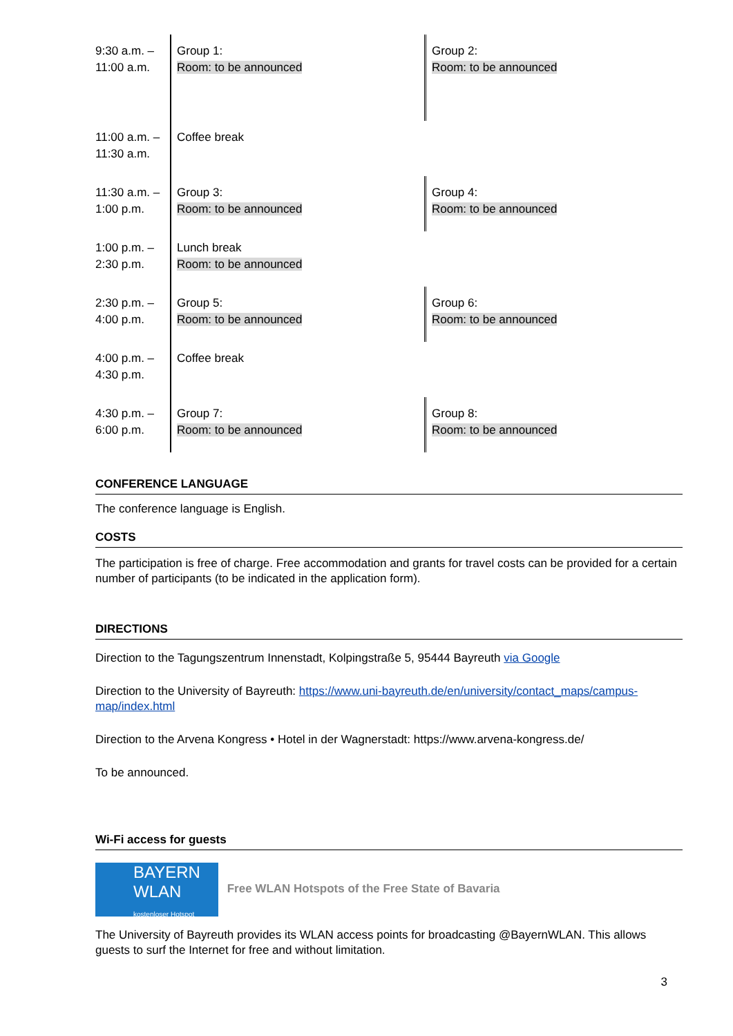| 9:30 a.m. – 11:00 a.m. | Group 1: Room: to be announced | Group 2: Room: to be announced |
| 11:00 a.m. – 11:30 a.m. | Coffee break | |
| 11:30 a.m. – 1:00 p.m. | Group 3: Room: to be announced | Group 4: Room: to be announced |
| 1:00 p.m. – 2:30 p.m. | Lunch break Room: to be announced | |
| 2:30 p.m. – 4:00 p.m. | Group 5: Room: to be announced | Group 6: Room: to be announced |
| 4:00 p.m. – 4:30 p.m. | Coffee break | |
| 4:30 p.m. – 6:00 p.m. | Group 7: Room: to be announced | Group 8: Room: to be announced |
CONFERENCE LANGUAGE
The conference language is English.
COSTS
The participation is free of charge. Free accommodation and grants for travel costs can be provided for a certain number of participants (to be indicated in the application form).
DIRECTIONS
Direction to the Tagungszentrum Innenstadt, Kolpingstraße 5, 95444 Bayreuth via Google
Direction to the University of Bayreuth: https://www.uni-bayreuth.de/en/university/contact_maps/campus-map/index.html
Direction to the Arvena Kongress • Hotel in der Wagnerstadt: https://www.arvena-kongress.de/
To be announced.
Wi-Fi access for guests
BAYERN
WLAN kostenloser Hotspot Free WLAN Hotspots of the Free State of Bavaria
The University of Bayreuth provides its WLAN access points for broadcasting @BayernWLAN. This allows guests to surf the Internet for free and without limitation.
3